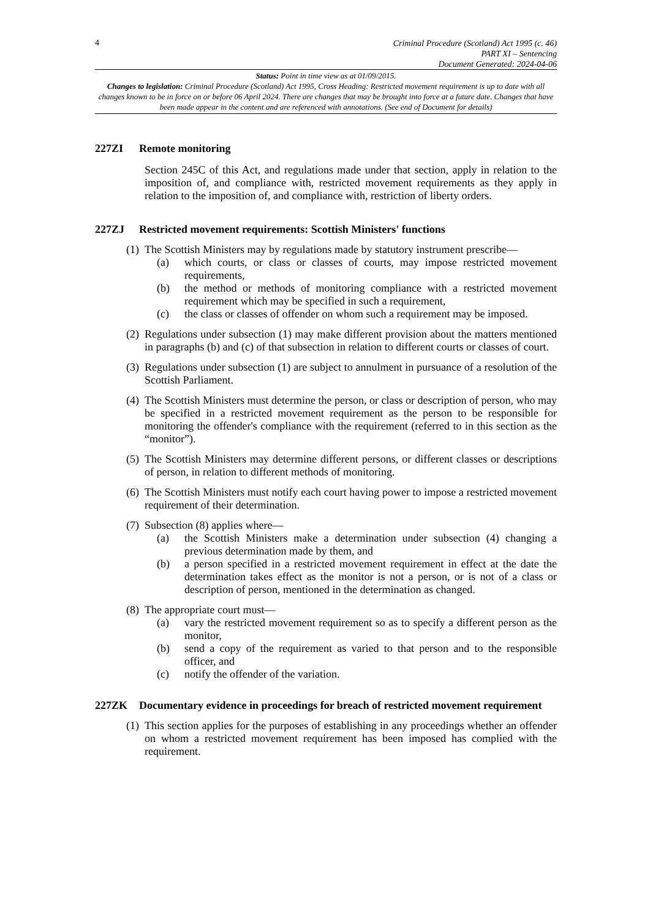4
Criminal Procedure (Scotland) Act 1995 (c. 46)
PART XI – Sentencing
Document Generated: 2024-04-06
Status: Point in time view as at 01/09/2015.
Changes to legislation: Criminal Procedure (Scotland) Act 1995, Cross Heading: Restricted movement requirement is up to date with all changes known to be in force on or before 06 April 2024. There are changes that may be brought into force at a future date. Changes that have been made appear in the content and are referenced with annotations. (See end of Document for details)
227ZI Remote monitoring
Section 245C of this Act, and regulations made under that section, apply in relation to the imposition of, and compliance with, restricted movement requirements as they apply in relation to the imposition of, and compliance with, restriction of liberty orders.
227ZJ Restricted movement requirements: Scottish Ministers' functions
(1)
The Scottish Ministers may by regulations made by statutory instrument prescribe—
(a) which courts, or class or classes of courts, may impose restricted movement requirements,
(b) the method or methods of monitoring compliance with a restricted movement requirement which may be specified in such a requirement,
(c) the class or classes of offender on whom such a requirement may be imposed.
(2)
Regulations under subsection (1) may make different provision about the matters mentioned in paragraphs (b) and (c) of that subsection in relation to different courts or classes of court.
(3)
Regulations under subsection (1) are subject to annulment in pursuance of a resolution of the Scottish Parliament.
(4)
The Scottish Ministers must determine the person, or class or description of person, who may be specified in a restricted movement requirement as the person to be responsible for monitoring the offender's compliance with the requirement (referred to in this section as the “monitor”).
(5)
The Scottish Ministers may determine different persons, or different classes or descriptions of person, in relation to different methods of monitoring.
(6)
The Scottish Ministers must notify each court having power to impose a restricted movement requirement of their determination.
(7)
Subsection (8) applies where—
(a) the Scottish Ministers make a determination under subsection (4) changing a previous determination made by them, and
(b) a person specified in a restricted movement requirement in effect at the date the determination takes effect as the monitor is not a person, or is not of a class or description of person, mentioned in the determination as changed.
(8)
The appropriate court must—
(a) vary the restricted movement requirement so as to specify a different person as the monitor,
(b) send a copy of the requirement as varied to that person and to the responsible officer, and
(c) notify the offender of the variation.
227ZK Documentary evidence in proceedings for breach of restricted movement requirement
(1)
This section applies for the purposes of establishing in any proceedings whether an offender on whom a restricted movement requirement has been imposed has complied with the requirement.